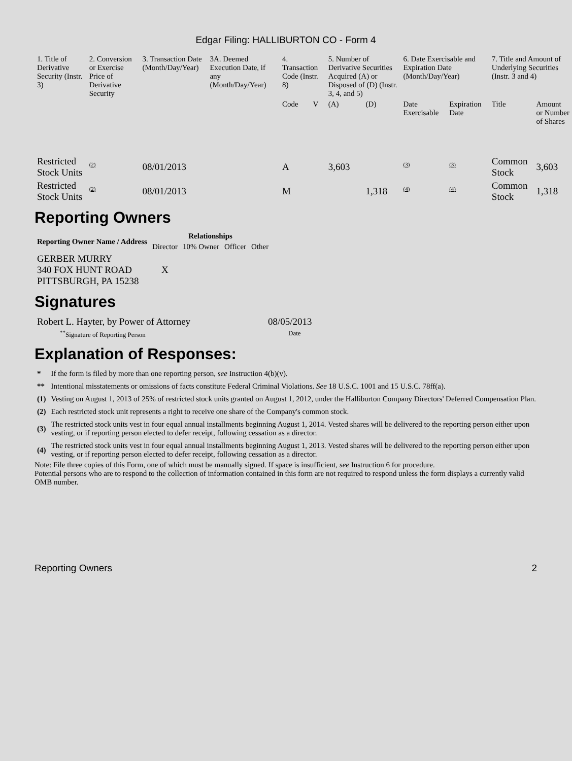Edgar Filing: HALLIBURTON CO - Form 4
| 1. Title of Derivative Security (Instr. 3) | 2. Conversion or Exercise Price of Derivative Security | 3. Transaction Date (Month/Day/Year) | 3A. Deemed Execution Date, if any (Month/Day/Year) | 4. Transaction Code (Instr. 8) | | 5. Number of Derivative Securities Acquired (A) or Disposed of (D) (Instr. 3, 4, and 5) | | 6. Date Exercisable and Expiration Date (Month/Day/Year) | | 7. Title and Amount of Underlying Securities (Instr. 3 and 4) | |
| --- | --- | --- | --- | --- | --- | --- | --- | --- | --- | --- | --- |
| | | | | Code | V | (A) | (D) | Date Exercisable | Expiration Date | Title | Amount or Number of Shares |
| Restricted Stock Units | <sup>(2)</sup> | 08/01/2013 | | A | | 3,603 | | <sup>(3)</sup> | <sup>(3)</sup> | Common Stock | 3,603 |
| Restricted Stock Units | <sup>(2)</sup> | 08/01/2013 | | M | | | 1,318 | <sup>(4)</sup> | <sup>(4)</sup> | Common Stock | 1,318 |
Reporting Owners
| Reporting Owner Name / Address | Relationships | | | |
| --- | --- | --- | --- | --- |
| | Director | 10% Owner | Officer | Other |
| GERBER MURRY 340 FOX HUNT ROAD PITTSBURGH, PA 15238 | X | | | |
Signatures
| Robert L. Hayter, by Power of Attorney | 08/05/2013 |
| <sup>**</sup> Signature of Reporting Person | Date |
Explanation of Responses:
| * | If the form is filed by more than one reporting person, see Instruction 4(b)(v). |
| ** | Intentional misstatements or omissions of facts constitute Federal Criminal Violations. See 18 U.S.C. 1001 and 15 U.S.C. 78ff(a). |
| (1) | Vesting on August 1, 2013 of 25% of restricted stock units granted on August 1, 2012, under the Halliburton Company Directors' Deferred Compensation Plan. |
| (2) | Each restricted stock unit represents a right to receive one share of the Company's common stock. |
| (3) | The restricted stock units vest in four equal annual installments beginning August 1, 2014. Vested shares will be delivered to the reporting person either upon vesting, or if reporting person elected to defer receipt, following cessation as a director. |
| (4) | The restricted stock units vest in four equal annual installments beginning August 1, 2013. Vested shares will be delivered to the reporting person either upon vesting, or if reporting person elected to defer receipt, following cessation as a director. |
Note: File three copies of this Form, one of which must be manually signed. If space is insufficient, see Instruction 6 for procedure.
Potential persons who are to respond to the collection of information contained in this form are not required to respond unless the form displays a currently valid OMB number.
Reporting Owners 2